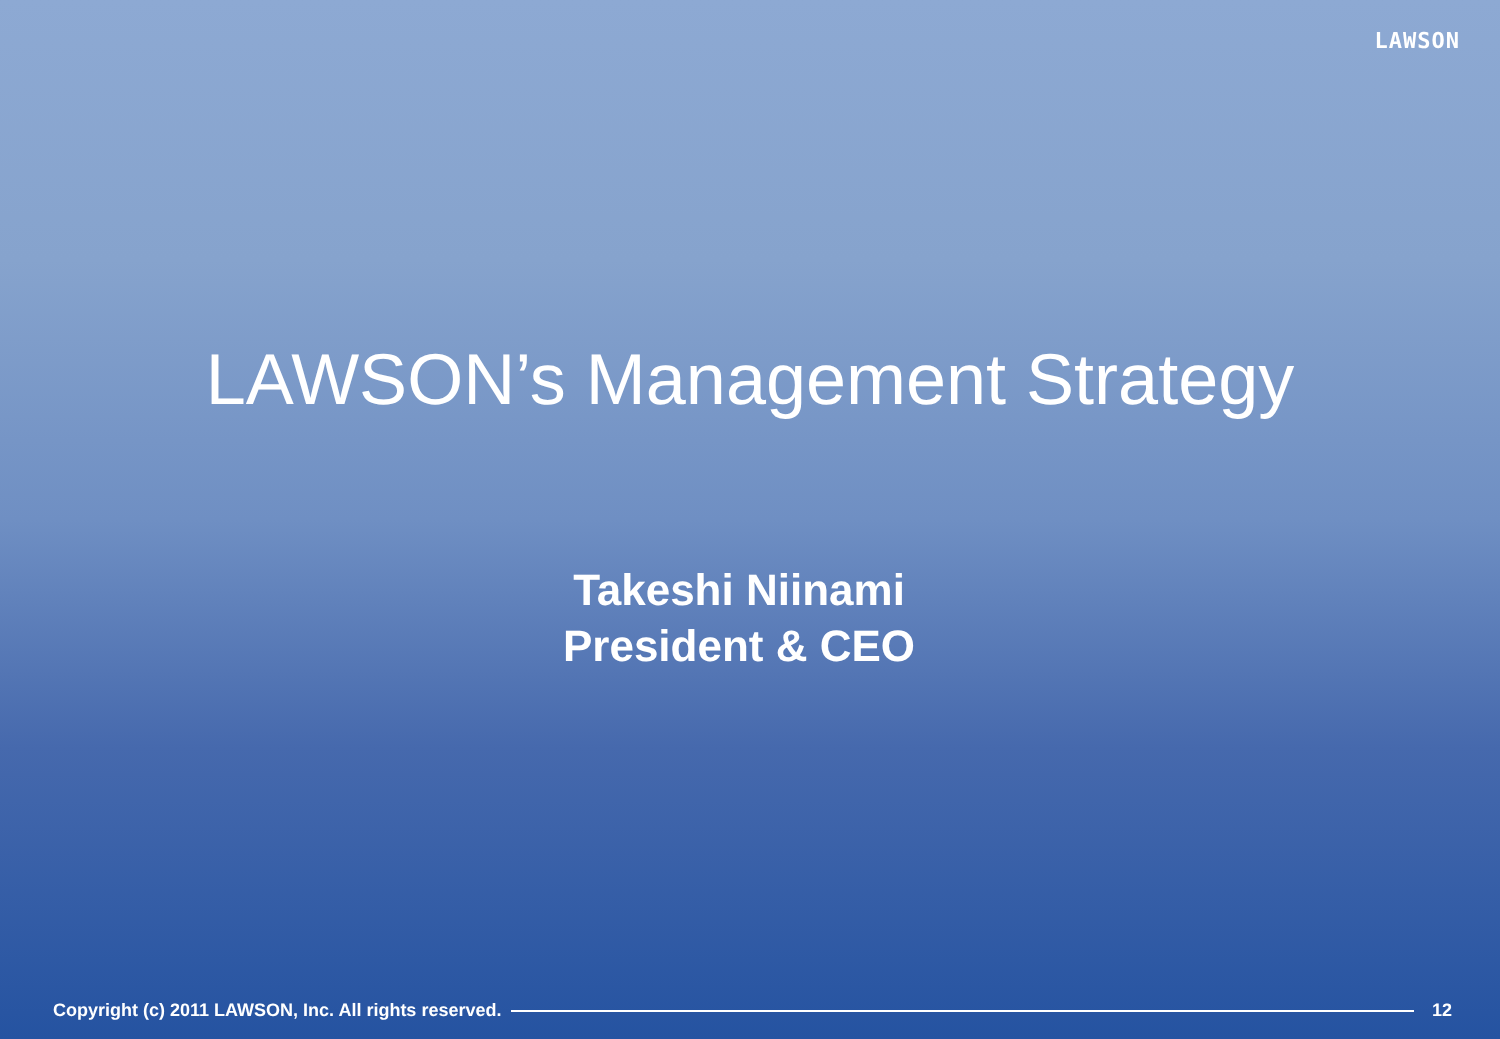LAWSON
LAWSON’s Management Strategy
Takeshi Niinami
President & CEO
Copyright (c) 2011 LAWSON, Inc. All rights reserved. 12